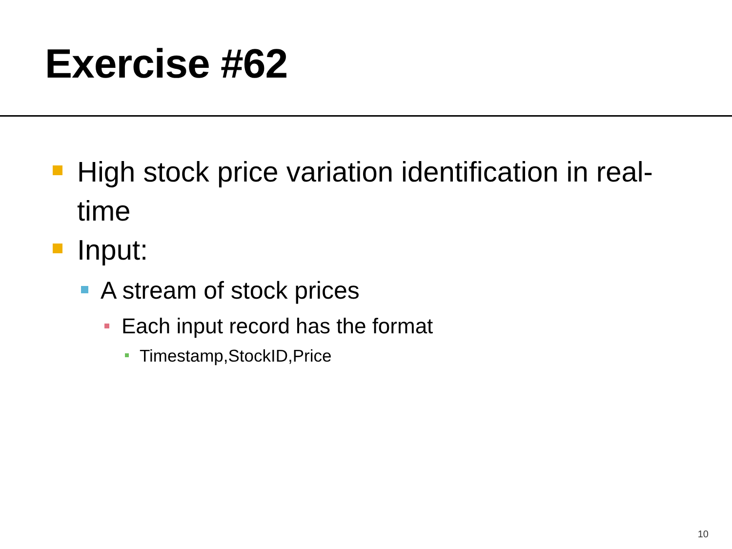Exercise #62
High stock price variation identification in real-time
Input:
A stream of stock prices
Each input record has the format
Timestamp,StockID,Price
10